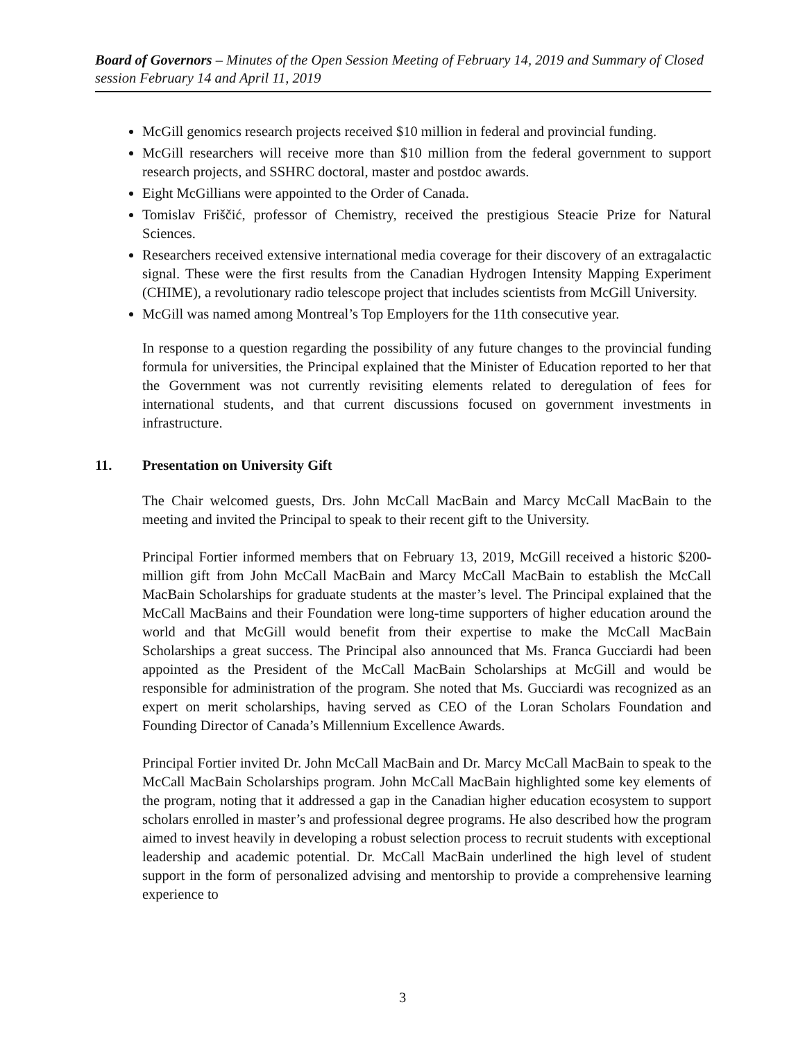Board of Governors – Minutes of the Open Session Meeting of February 14, 2019 and Summary of Closed session February 14 and April 11, 2019
McGill genomics research projects received $10 million in federal and provincial funding.
McGill researchers will receive more than $10 million from the federal government to support research projects, and SSHRC doctoral, master and postdoc awards.
Eight McGillians were appointed to the Order of Canada.
Tomislav Friščić, professor of Chemistry, received the prestigious Steacie Prize for Natural Sciences.
Researchers received extensive international media coverage for their discovery of an extragalactic signal. These were the first results from the Canadian Hydrogen Intensity Mapping Experiment (CHIME), a revolutionary radio telescope project that includes scientists from McGill University.
McGill was named among Montreal’s Top Employers for the 11th consecutive year.
In response to a question regarding the possibility of any future changes to the provincial funding formula for universities, the Principal explained that the Minister of Education reported to her that the Government was not currently revisiting elements related to deregulation of fees for international students, and that current discussions focused on government investments in infrastructure.
11. Presentation on University Gift
The Chair welcomed guests, Drs. John McCall MacBain and Marcy McCall MacBain to the meeting and invited the Principal to speak to their recent gift to the University.
Principal Fortier informed members that on February 13, 2019, McGill received a historic $200-million gift from John McCall MacBain and Marcy McCall MacBain to establish the McCall MacBain Scholarships for graduate students at the master’s level. The Principal explained that the McCall MacBains and their Foundation were long-time supporters of higher education around the world and that McGill would benefit from their expertise to make the McCall MacBain Scholarships a great success. The Principal also announced that Ms. Franca Gucciardi had been appointed as the President of the McCall MacBain Scholarships at McGill and would be responsible for administration of the program. She noted that Ms. Gucciardi was recognized as an expert on merit scholarships, having served as CEO of the Loran Scholars Foundation and Founding Director of Canada’s Millennium Excellence Awards.
Principal Fortier invited Dr. John McCall MacBain and Dr. Marcy McCall MacBain to speak to the McCall MacBain Scholarships program. John McCall MacBain highlighted some key elements of the program, noting that it addressed a gap in the Canadian higher education ecosystem to support scholars enrolled in master’s and professional degree programs. He also described how the program aimed to invest heavily in developing a robust selection process to recruit students with exceptional leadership and academic potential. Dr. McCall MacBain underlined the high level of student support in the form of personalized advising and mentorship to provide a comprehensive learning experience to
3